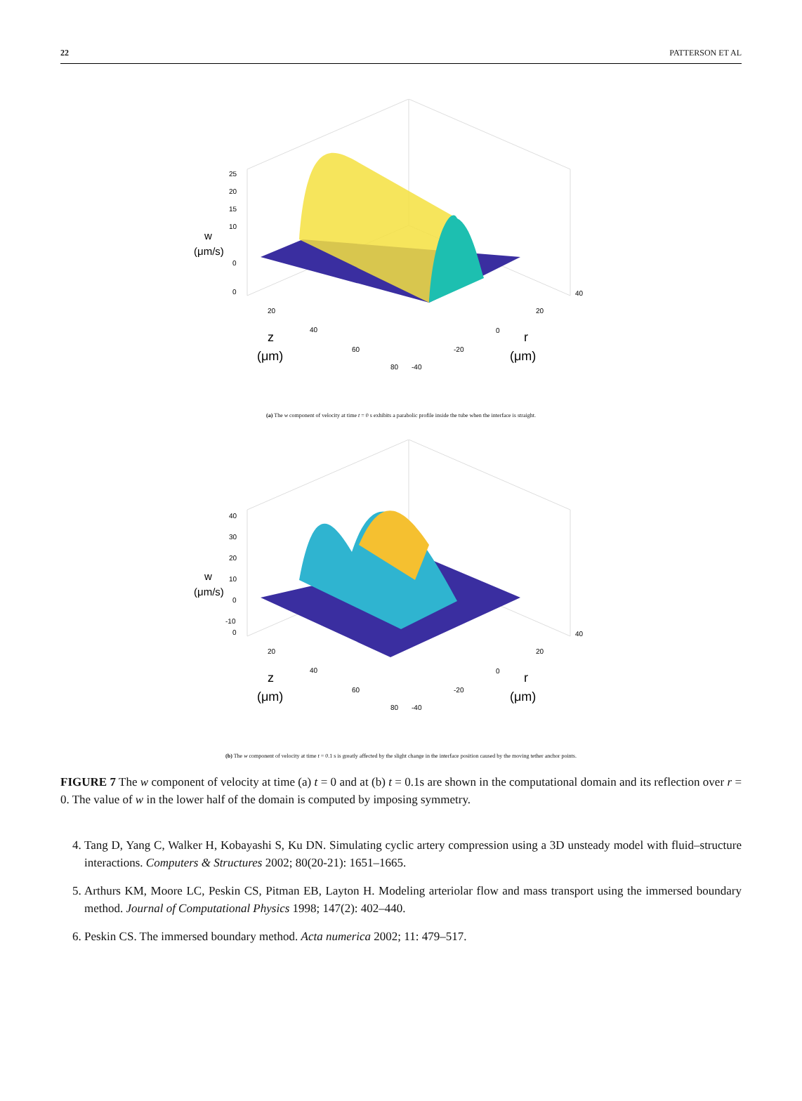22 PATTERSON ET AL
25
20
15
10
0
0
20
40
60
80
-40
-20
0
20
40
w
(μm/s)
z
(μm)
r
(μm)
(a) The w component of velocity at time t = 0 s exhibits a parabolic profile inside the tube when the interface is straight.
40
30
20
10
0
-10
0
20
40
60
80
-40
-20
0
20
40
w
(μm/s)
z
(μm)
r
(μm)
(b) The w component of velocity at time t = 0.1 s is greatly affected by the slight change in the interface position caused by the moving tether anchor points.
FIGURE 7 The w component of velocity at time (a) t = 0 and at (b) t = 0.1s are shown in the computational domain and its reflection over r = 0. The value of w in the lower half of the domain is computed by imposing symmetry.
4. Tang D, Yang C, Walker H, Kobayashi S, Ku DN. Simulating cyclic artery compression using a 3D unsteady model with fluid–structure interactions. Computers & Structures 2002; 80(20-21): 1651–1665.
5. Arthurs KM, Moore LC, Peskin CS, Pitman EB, Layton H. Modeling arteriolar flow and mass transport using the immersed boundary method. Journal of Computational Physics 1998; 147(2): 402–440.
6. Peskin CS. The immersed boundary method. Acta numerica 2002; 11: 479–517.